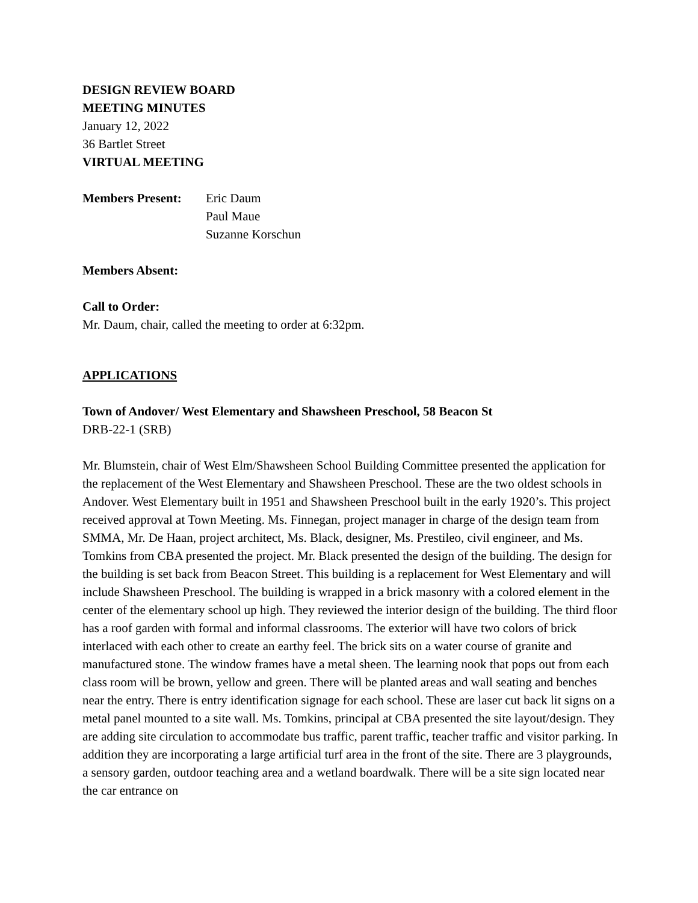DESIGN REVIEW BOARD
MEETING MINUTES
January 12, 2022
36 Bartlet Street
VIRTUAL MEETING
Members Present: Eric Daum
Paul Maue
Suzanne Korschun
Members Absent:
Call to Order:
Mr. Daum, chair, called the meeting to order at 6:32pm.
APPLICATIONS
Town of Andover/ West Elementary and Shawsheen Preschool, 58 Beacon St
DRB-22-1 (SRB)
Mr. Blumstein, chair of West Elm/Shawsheen School Building Committee presented the application for the replacement of the West Elementary and Shawsheen Preschool. These are the two oldest schools in Andover. West Elementary built in 1951 and Shawsheen Preschool built in the early 1920’s. This project received approval at Town Meeting. Ms. Finnegan, project manager in charge of the design team from SMMA, Mr. De Haan, project architect, Ms. Black, designer, Ms. Prestileo, civil engineer, and Ms. Tomkins from CBA presented the project. Mr. Black presented the design of the building. The design for the building is set back from Beacon Street. This building is a replacement for West Elementary and will include Shawsheen Preschool. The building is wrapped in a brick masonry with a colored element in the center of the elementary school up high. They reviewed the interior design of the building. The third floor has a roof garden with formal and informal classrooms. The exterior will have two colors of brick interlaced with each other to create an earthy feel. The brick sits on a water course of granite and manufactured stone. The window frames have a metal sheen. The learning nook that pops out from each class room will be brown, yellow and green. There will be planted areas and wall seating and benches near the entry. There is entry identification signage for each school. These are laser cut back lit signs on a metal panel mounted to a site wall. Ms. Tomkins, principal at CBA presented the site layout/design. They are adding site circulation to accommodate bus traffic, parent traffic, teacher traffic and visitor parking. In addition they are incorporating a large artificial turf area in the front of the site. There are 3 playgrounds, a sensory garden, outdoor teaching area and a wetland boardwalk. There will be a site sign located near the car entrance on